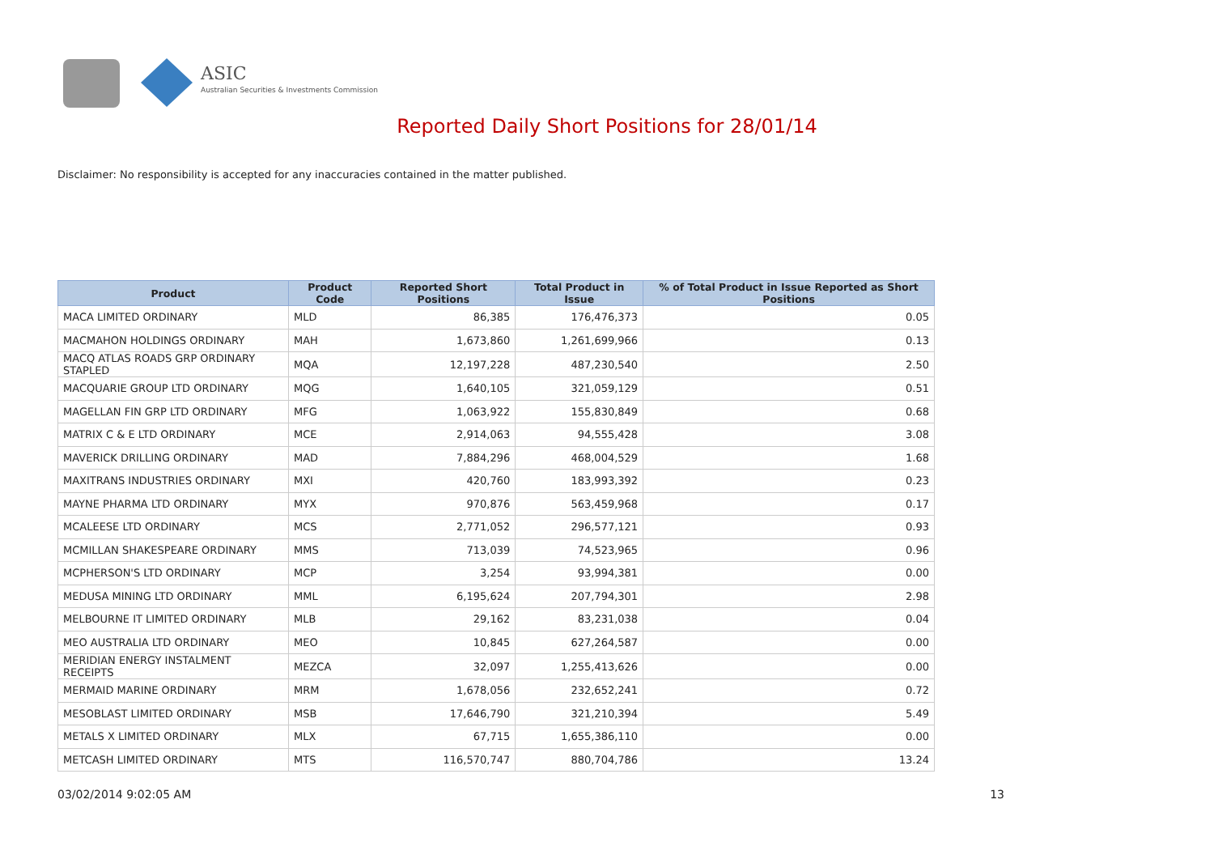ASIC
Australian Securities & Investments Commission
Reported Daily Short Positions for 28/01/14
Disclaimer: No responsibility is accepted for any inaccuracies contained in the matter published.
| Product | Product Code | Reported Short Positions | Total Product in Issue | % of Total Product in Issue Reported as Short Positions |
| --- | --- | --- | --- | --- |
| MACA LIMITED ORDINARY | MLD | 86,385 | 176,476,373 | 0.05 |
| MACMAHON HOLDINGS ORDINARY | MAH | 1,673,860 | 1,261,699,966 | 0.13 |
| MACQ ATLAS ROADS GRP ORDINARY STAPLED | MQA | 12,197,228 | 487,230,540 | 2.50 |
| MACQUARIE GROUP LTD ORDINARY | MQG | 1,640,105 | 321,059,129 | 0.51 |
| MAGELLAN FIN GRP LTD ORDINARY | MFG | 1,063,922 | 155,830,849 | 0.68 |
| MATRIX C & E LTD ORDINARY | MCE | 2,914,063 | 94,555,428 | 3.08 |
| MAVERICK DRILLING ORDINARY | MAD | 7,884,296 | 468,004,529 | 1.68 |
| MAXITRANS INDUSTRIES ORDINARY | MXI | 420,760 | 183,993,392 | 0.23 |
| MAYNE PHARMA LTD ORDINARY | MYX | 970,876 | 563,459,968 | 0.17 |
| MCALEESE LTD ORDINARY | MCS | 2,771,052 | 296,577,121 | 0.93 |
| MCMILLAN SHAKESPEARE ORDINARY | MMS | 713,039 | 74,523,965 | 0.96 |
| MCPHERSON'S LTD ORDINARY | MCP | 3,254 | 93,994,381 | 0.00 |
| MEDUSA MINING LTD ORDINARY | MML | 6,195,624 | 207,794,301 | 2.98 |
| MELBOURNE IT LIMITED ORDINARY | MLB | 29,162 | 83,231,038 | 0.04 |
| MEO AUSTRALIA LTD ORDINARY | MEO | 10,845 | 627,264,587 | 0.00 |
| MERIDIAN ENERGY INSTALMENT RECEIPTS | MEZCA | 32,097 | 1,255,413,626 | 0.00 |
| MERMAID MARINE ORDINARY | MRM | 1,678,056 | 232,652,241 | 0.72 |
| MESOBLAST LIMITED ORDINARY | MSB | 17,646,790 | 321,210,394 | 5.49 |
| METALS X LIMITED ORDINARY | MLX | 67,715 | 1,655,386,110 | 0.00 |
| METCASH LIMITED ORDINARY | MTS | 116,570,747 | 880,704,786 | 13.24 |
03/02/2014 9:02:05 AM 13